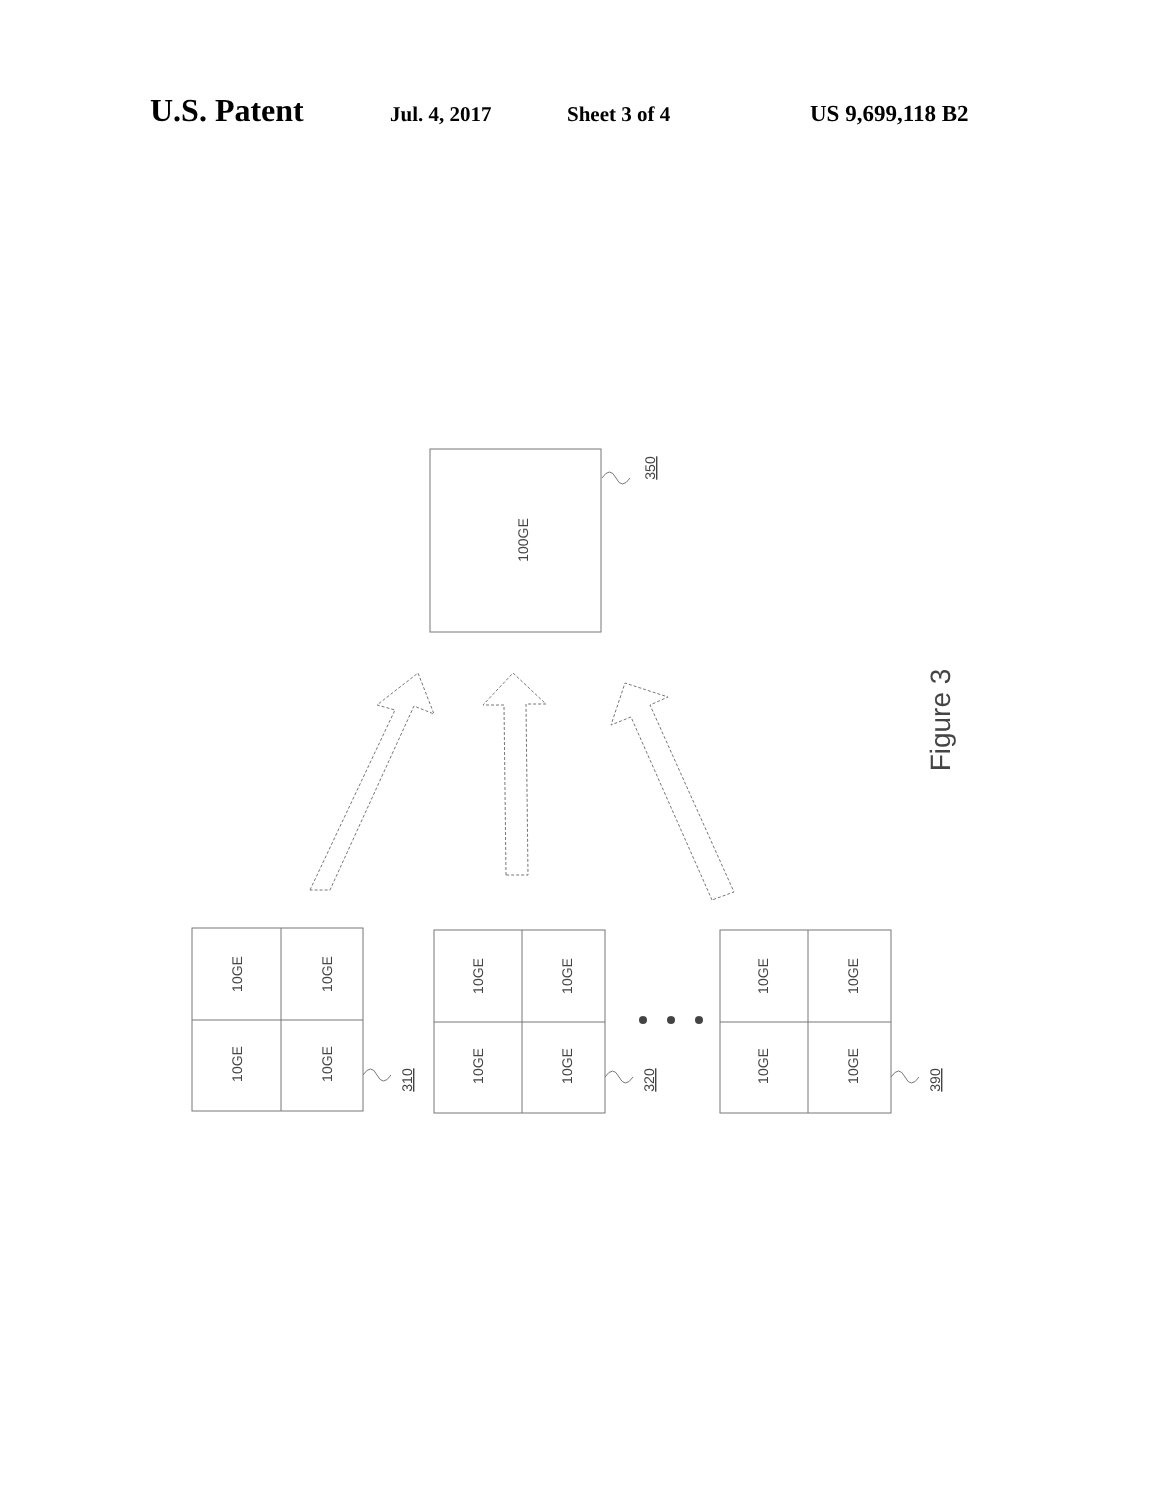U.S. Patent Jul. 4, 2017 Sheet 3 of 4 US 9,699,118 B2
100GE
350
10GE
10GE
10GE
10GE
10GE
10GE
10GE
10GE
10GE
10GE
10GE
10GE
310
320
390
Figure 3